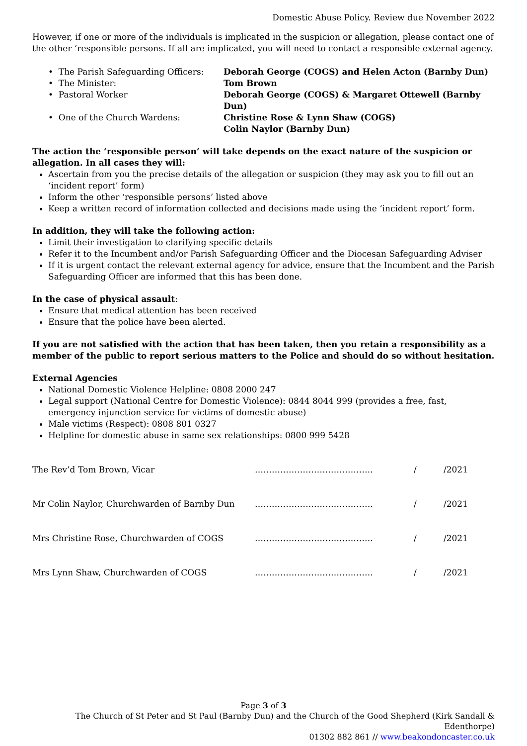Domestic Abuse Policy. Review due November 2022
However, if one or more of the individuals is implicated in the suspicion or allegation, please contact one of the other ‘responsible persons. If all are implicated, you will need to contact a responsible external agency.
• The Parish Safeguarding Officers:
Deborah George (COGS) and Helen Acton (Barnby Dun)
• The Minister:
Tom Brown
• Pastoral Worker
Deborah George (COGS) & Margaret Ottewell (Barnby Dun)
• One of the Church Wardens:
Christine Rose & Lynn Shaw (COGS)
Colin Naylor (Barnby Dun)
The action the ‘responsible person’ will take depends on the exact nature of the suspicion or allegation. In all cases they will:
Ascertain from you the precise details of the allegation or suspicion (they may ask you to fill out an ‘incident report’ form)
Inform the other ‘responsible persons’ listed above
Keep a written record of information collected and decisions made using the ‘incident report’ form.
In addition, they will take the following action:
Limit their investigation to clarifying specific details
Refer it to the Incumbent and/or Parish Safeguarding Officer and the Diocesan Safeguarding Adviser
If it is urgent contact the relevant external agency for advice, ensure that the Incumbent and the Parish Safeguarding Officer are informed that this has been done.
In the case of physical assault:
Ensure that medical attention has been received
Ensure that the police have been alerted.
If you are not satisfied with the action that has been taken, then you retain a responsibility as a member of the public to report serious matters to the Police and should do so without hesitation.
External Agencies
National Domestic Violence Helpline: 0808 2000 247
Legal support (National Centre for Domestic Violence): 0844 8044 999 (provides a free, fast, emergency injunction service for victims of domestic abuse)
Male victims (Respect): 0808 801 0327
Helpline for domestic abuse in same sex relationships: 0800 999 5428
The Rev’d Tom Brown, Vicar
……………………………………
/
/2021
Mr Colin Naylor, Churchwarden of Barnby Dun
……………………………………
/
/2021
Mrs Christine Rose, Churchwarden of COGS
……………………………………
/
/2021
Mrs Lynn Shaw, Churchwarden of COGS
……………………………………
/
/2021
Page 3 of 3
The Church of St Peter and St Paul (Barnby Dun) and the Church of the Good Shepherd (Kirk Sandall & Edenthorpe)
01302 882 861 // www.beakondoncaster.co.uk